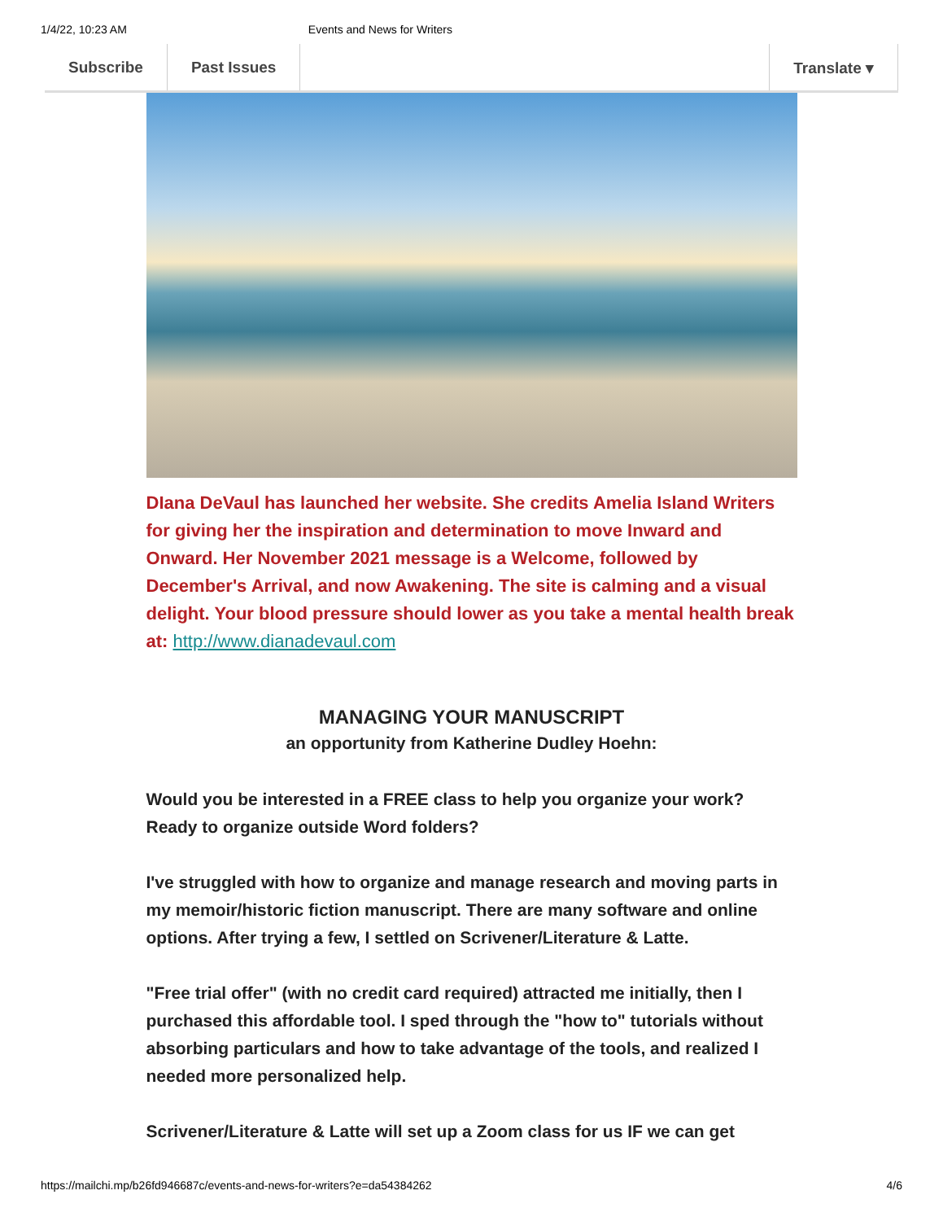1/4/22, 10:23 AM Events and News for Writers
Subscribe Past Issues Translate ▾
DIana DeVaul has launched her website. She credits Amelia Island Writers for giving her the inspiration and determination to move Inward and Onward. Her November 2021 message is a Welcome, followed by December's Arrival, and now Awakening. The site is calming and a visual delight. Your blood pressure should lower as you take a mental health break at: http://www.dianadevaul.com
MANAGING YOUR MANUSCRIPT
an opportunity from Katherine Dudley Hoehn:
Would you be interested in a FREE class to help you organize your work? Ready to organize outside Word folders?
I've struggled with how to organize and manage research and moving parts in my memoir/historic fiction manuscript. There are many software and online options. After trying a few, I settled on Scrivener/Literature & Latte.
"Free trial offer" (with no credit card required) attracted me initially, then I purchased this affordable tool. I sped through the "how to" tutorials without absorbing particulars and how to take advantage of the tools, and realized I needed more personalized help.
Scrivener/Literature & Latte will set up a Zoom class for us IF we can get
https://mailchi.mp/b26fd946687c/events-and-news-for-writers?e=da54384262 4/6